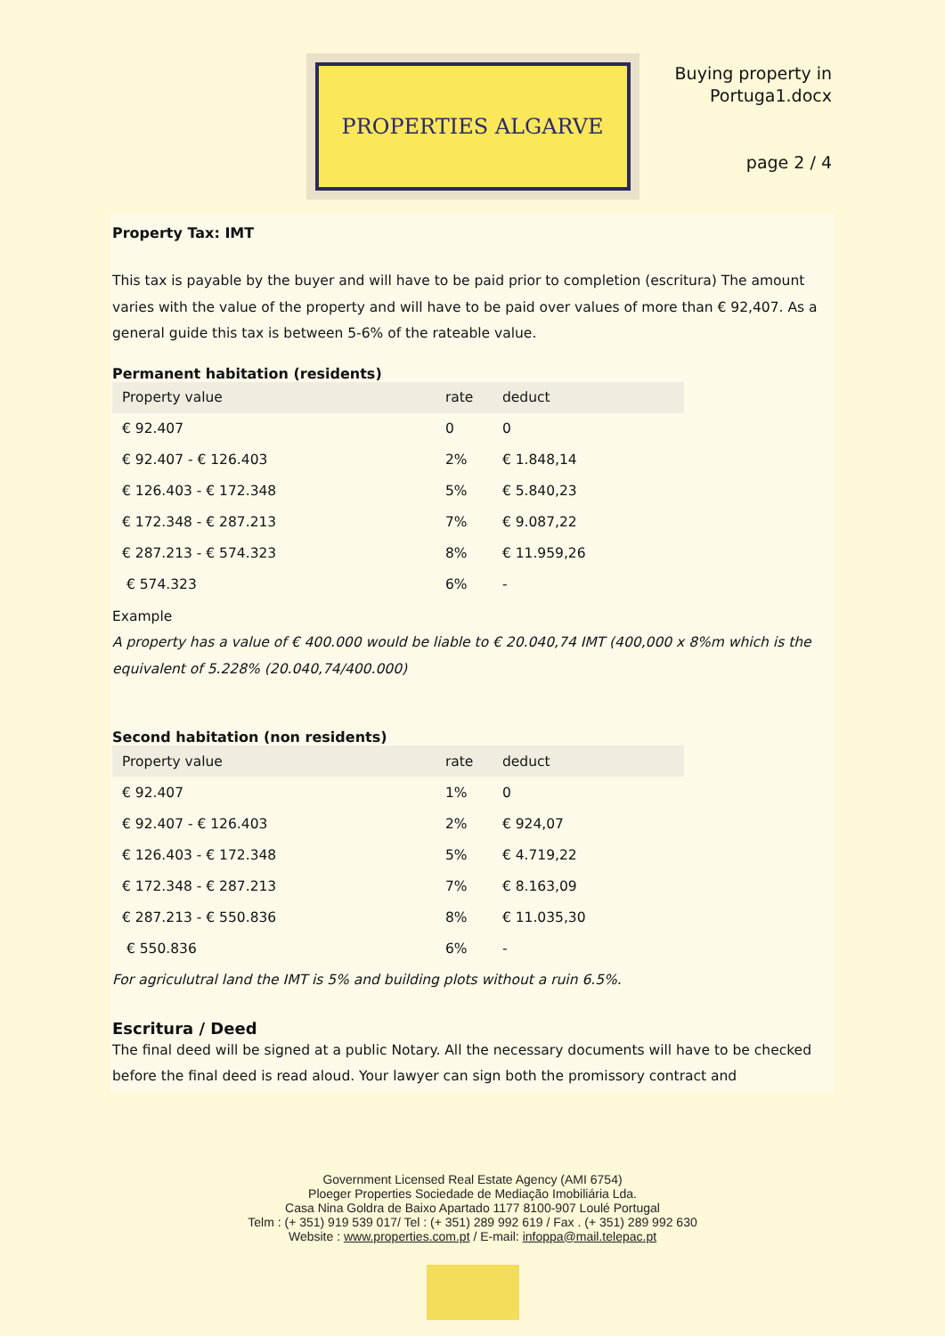PROPERTIES ALGARVE
Buying property in
Portuga1.docx
page 2 / 4
Property Tax: IMT
This tax is payable by the buyer and will have to be paid prior to completion (escritura) The amount varies with the value of the property and will have to be paid over values of more than € 92,407. As a general guide this tax is between 5-6% of the rateable value.
Permanent habitation (residents)
| Property value | rate | deduct |
| --- | --- | --- |
| € 92.407 | 0 | 0 |
| € 92.407 - € 126.403 | 2% | € 1.848,14 |
| € 126.403 - € 172.348 | 5% | € 5.840,23 |
| € 172.348 - € 287.213 | 7% | € 9.087,22 |
| € 287.213 - € 574.323 | 8% | € 11.959,26 |
| € 574.323 | 6% | - |
Example
A property has a value of € 400.000 would be liable to € 20.040,74 IMT (400,000 x 8%m which is the equivalent of 5.228% (20.040,74/400.000)
Second habitation (non residents)
| Property value | rate | deduct |
| --- | --- | --- |
| € 92.407 | 1% | 0 |
| € 92.407 - € 126.403 | 2% | € 924,07 |
| € 126.403 - € 172.348 | 5% | € 4.719,22 |
| € 172.348 - € 287.213 | 7% | € 8.163,09 |
| € 287.213 - € 550.836 | 8% | € 11.035,30 |
| € 550.836 | 6% | - |
For agriculutral land the IMT is 5% and building plots without a ruin 6.5%.
Escritura / Deed
The final deed will be signed at a public Notary. All the necessary documents will have to be checked before the final deed is read aloud. Your lawyer can sign both the promissory contract and
Government Licensed Real Estate Agency (AMI 6754)
Ploeger Properties Sociedade de Mediação Imobiliária Lda.
Casa Nina Goldra de Baixo Apartado 1177 8100-907 Loulé Portugal
Telm : (+ 351) 919 539 017/ Tel : (+ 351) 289 992 619 / Fax . (+ 351) 289 992 630
Website : www.properties.com.pt / E-mail: infoppa@mail.telepac.pt